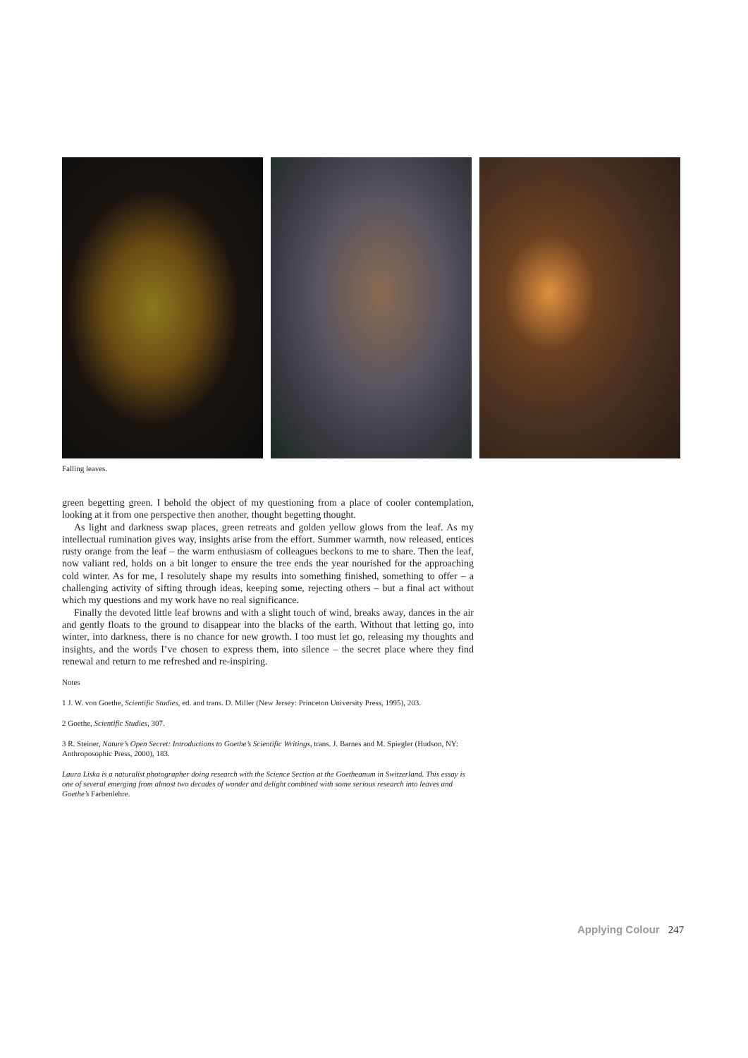Falling leaves.
green begetting green. I behold the object of my questioning from a place of cooler contemplation, looking at it from one perspective then another, thought begetting thought.
As light and darkness swap places, green retreats and golden yellow glows from the leaf. As my intellectual rumination gives way, insights arise from the effort. Summer warmth, now released, entices rusty orange from the leaf – the warm enthusiasm of colleagues beckons to me to share. Then the leaf, now valiant red, holds on a bit longer to ensure the tree ends the year nourished for the approaching cold winter. As for me, I resolutely shape my results into something finished, something to offer – a challenging activity of sifting through ideas, keeping some, rejecting others – but a final act without which my questions and my work have no real significance.
Finally the devoted little leaf browns and with a slight touch of wind, breaks away, dances in the air and gently floats to the ground to disappear into the blacks of the earth. Without that letting go, into winter, into darkness, there is no chance for new growth. I too must let go, releasing my thoughts and insights, and the words I’ve chosen to express them, into silence – the secret place where they find renewal and return to me refreshed and re-inspiring.
Notes
1 J. W. von Goethe, Scientific Studies, ed. and trans. D. Miller (New Jersey: Princeton University Press, 1995), 203.
2 Goethe, Scientific Studies, 307.
3 R. Steiner, Nature’s Open Secret: Introductions to Goethe’s Scientific Writings, trans. J. Barnes and M. Spiegler (Hudson, NY: Anthroposophic Press, 2000), 183.
Laura Liska is a naturalist photographer doing research with the Science Section at the Goetheanum in Switzerland. This essay is one of several emerging from almost two decades of wonder and delight combined with some serious research into leaves and Goethe’s Farbenlehre.
Applying Colour 247